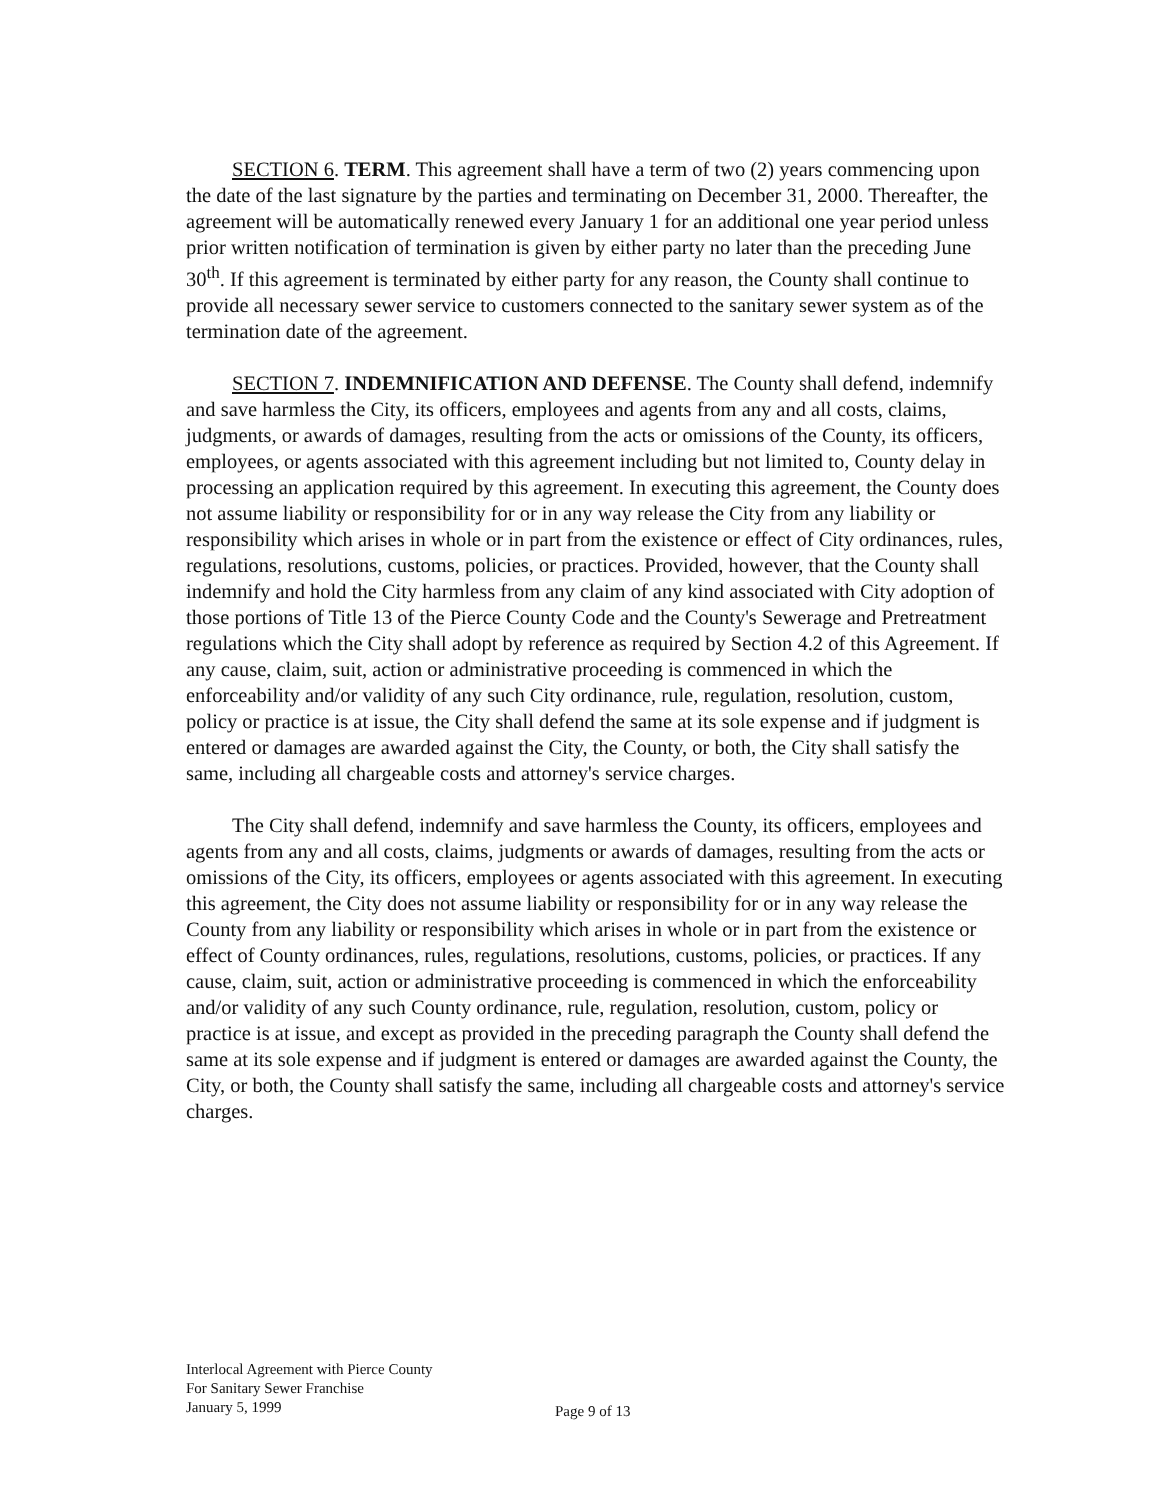SECTION 6. TERM. This agreement shall have a term of two (2) years commencing upon the date of the last signature by the parties and terminating on December 31, 2000. Thereafter, the agreement will be automatically renewed every January 1 for an additional one year period unless prior written notification of termination is given by either party no later than the preceding June 30<sup>th</sup>. If this agreement is terminated by either party for any reason, the County shall continue to provide all necessary sewer service to customers connected to the sanitary sewer system as of the termination date of the agreement.
SECTION 7. INDEMNIFICATION AND DEFENSE. The County shall defend, indemnify and save harmless the City, its officers, employees and agents from any and all costs, claims, judgments, or awards of damages, resulting from the acts or omissions of the County, its officers, employees, or agents associated with this agreement including but not limited to, County delay in processing an application required by this agreement. In executing this agreement, the County does not assume liability or responsibility for or in any way release the City from any liability or responsibility which arises in whole or in part from the existence or effect of City ordinances, rules, regulations, resolutions, customs, policies, or practices. Provided, however, that the County shall indemnify and hold the City harmless from any claim of any kind associated with City adoption of those portions of Title 13 of the Pierce County Code and the County's Sewerage and Pretreatment regulations which the City shall adopt by reference as required by Section 4.2 of this Agreement. If any cause, claim, suit, action or administrative proceeding is commenced in which the enforceability and/or validity of any such City ordinance, rule, regulation, resolution, custom, policy or practice is at issue, the City shall defend the same at its sole expense and if judgment is entered or damages are awarded against the City, the County, or both, the City shall satisfy the same, including all chargeable costs and attorney's service charges.
The City shall defend, indemnify and save harmless the County, its officers, employees and agents from any and all costs, claims, judgments or awards of damages, resulting from the acts or omissions of the City, its officers, employees or agents associated with this agreement. In executing this agreement, the City does not assume liability or responsibility for or in any way release the County from any liability or responsibility which arises in whole or in part from the existence or effect of County ordinances, rules, regulations, resolutions, customs, policies, or practices. If any cause, claim, suit, action or administrative proceeding is commenced in which the enforceability and/or validity of any such County ordinance, rule, regulation, resolution, custom, policy or practice is at issue, and except as provided in the preceding paragraph the County shall defend the same at its sole expense and if judgment is entered or damages are awarded against the County, the City, or both, the County shall satisfy the same, including all chargeable costs and attorney's service charges.
Interlocal Agreement with Pierce County
For Sanitary Sewer Franchise
January 5, 1999
Page 9 of 13